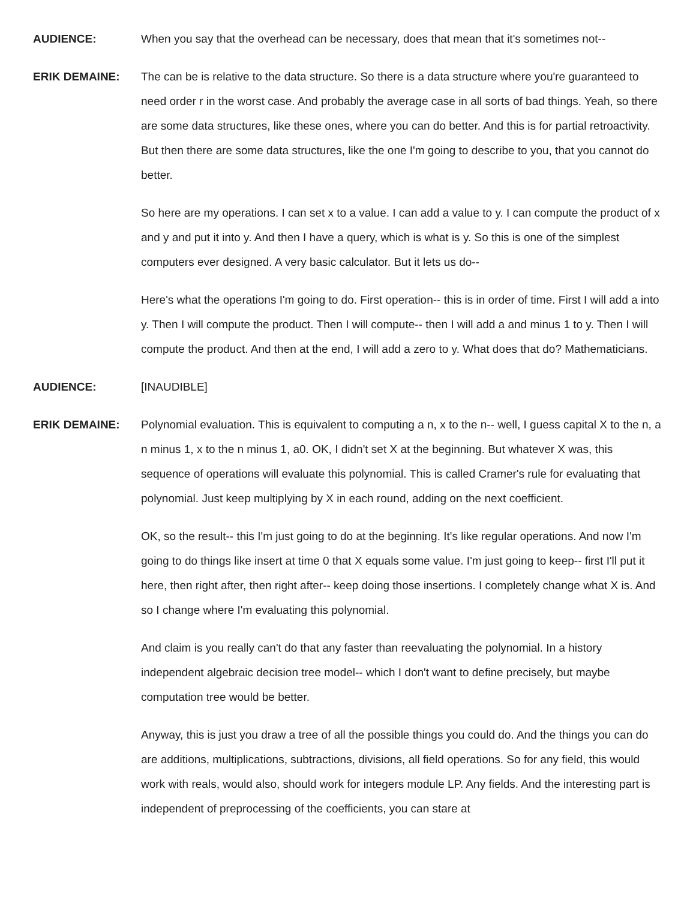AUDIENCE: When you say that the overhead can be necessary, does that mean that it's sometimes not--
ERIK DEMAINE: The can be is relative to the data structure. So there is a data structure where you're guaranteed to need order r in the worst case. And probably the average case in all sorts of bad things. Yeah, so there are some data structures, like these ones, where you can do better. And this is for partial retroactivity. But then there are some data structures, like the one I'm going to describe to you, that you cannot do better.
So here are my operations. I can set x to a value. I can add a value to y. I can compute the product of x and y and put it into y. And then I have a query, which is what is y. So this is one of the simplest computers ever designed. A very basic calculator. But it lets us do--
Here's what the operations I'm going to do. First operation-- this is in order of time. First I will add a into y. Then I will compute the product. Then I will compute-- then I will add a and minus 1 to y. Then I will compute the product. And then at the end, I will add a zero to y. What does that do? Mathematicians.
AUDIENCE: [INAUDIBLE]
ERIK DEMAINE: Polynomial evaluation. This is equivalent to computing a n, x to the n-- well, I guess capital X to the n, a n minus 1, x to the n minus 1, a0. OK, I didn't set X at the beginning. But whatever X was, this sequence of operations will evaluate this polynomial. This is called Cramer's rule for evaluating that polynomial. Just keep multiplying by X in each round, adding on the next coefficient.
OK, so the result-- this I'm just going to do at the beginning. It's like regular operations. And now I'm going to do things like insert at time 0 that X equals some value. I'm just going to keep-- first I'll put it here, then right after, then right after-- keep doing those insertions. I completely change what X is. And so I change where I'm evaluating this polynomial.
And claim is you really can't do that any faster than reevaluating the polynomial. In a history independent algebraic decision tree model-- which I don't want to define precisely, but maybe computation tree would be better.
Anyway, this is just you draw a tree of all the possible things you could do. And the things you can do are additions, multiplications, subtractions, divisions, all field operations. So for any field, this would work with reals, would also, should work for integers module LP. Any fields. And the interesting part is independent of preprocessing of the coefficients, you can stare at